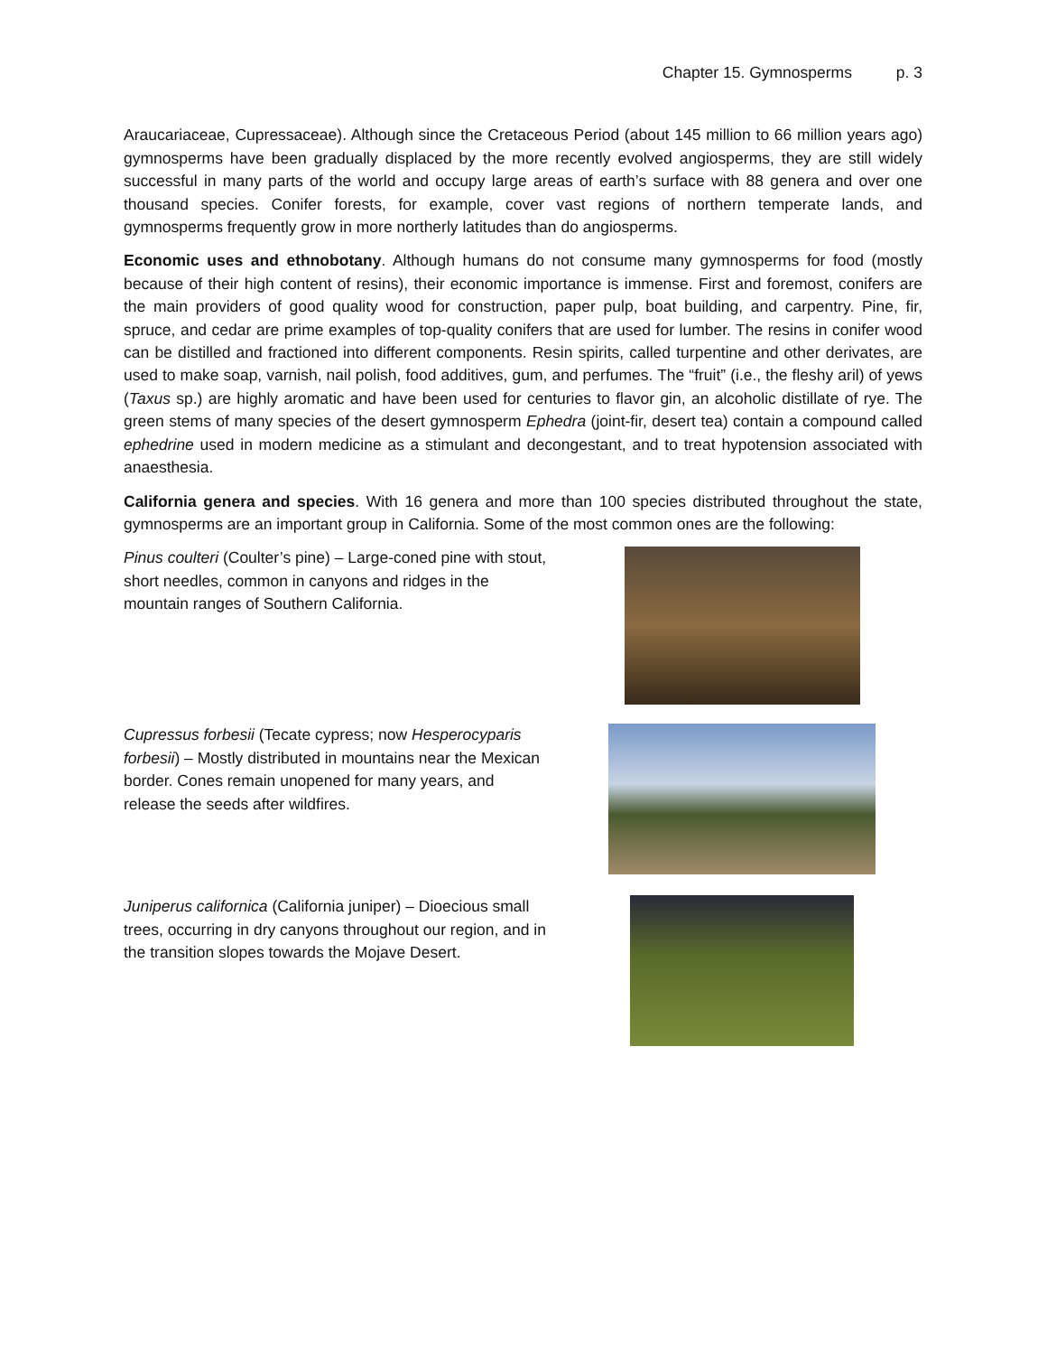Chapter 15. Gymnosperms p. 3
Araucariaceae, Cupressaceae). Although since the Cretaceous Period (about 145 million to 66 million years ago) gymnosperms have been gradually displaced by the more recently evolved angiosperms, they are still widely successful in many parts of the world and occupy large areas of earth’s surface with 88 genera and over one thousand species. Conifer forests, for example, cover vast regions of northern temperate lands, and gymnosperms frequently grow in more northerly latitudes than do angiosperms.
Economic uses and ethnobotany. Although humans do not consume many gymnosperms for food (mostly because of their high content of resins), their economic importance is immense. First and foremost, conifers are the main providers of good quality wood for construction, paper pulp, boat building, and carpentry. Pine, fir, spruce, and cedar are prime examples of top-quality conifers that are used for lumber. The resins in conifer wood can be distilled and fractioned into different components. Resin spirits, called turpentine and other derivates, are used to make soap, varnish, nail polish, food additives, gum, and perfumes. The “fruit” (i.e., the fleshy aril) of yews (Taxus sp.) are highly aromatic and have been used for centuries to flavor gin, an alcoholic distillate of rye. The green stems of many species of the desert gymnosperm Ephedra (joint-fir, desert tea) contain a compound called ephedrine used in modern medicine as a stimulant and decongestant, and to treat hypotension associated with anaesthesia.
California genera and species. With 16 genera and more than 100 species distributed throughout the state, gymnosperms are an important group in California. Some of the most common ones are the following:
Pinus coulteri (Coulter’s pine) – Large-coned pine with stout, short needles, common in canyons and ridges in the mountain ranges of Southern California.
Cupressus forbesii (Tecate cypress; now Hesperocyparis forbesii) – Mostly distributed in mountains near the Mexican border. Cones remain unopened for many years, and release the seeds after wildfires.
Juniperus californica (California juniper) – Dioecious small trees, occurring in dry canyons throughout our region, and in the transition slopes towards the Mojave Desert.